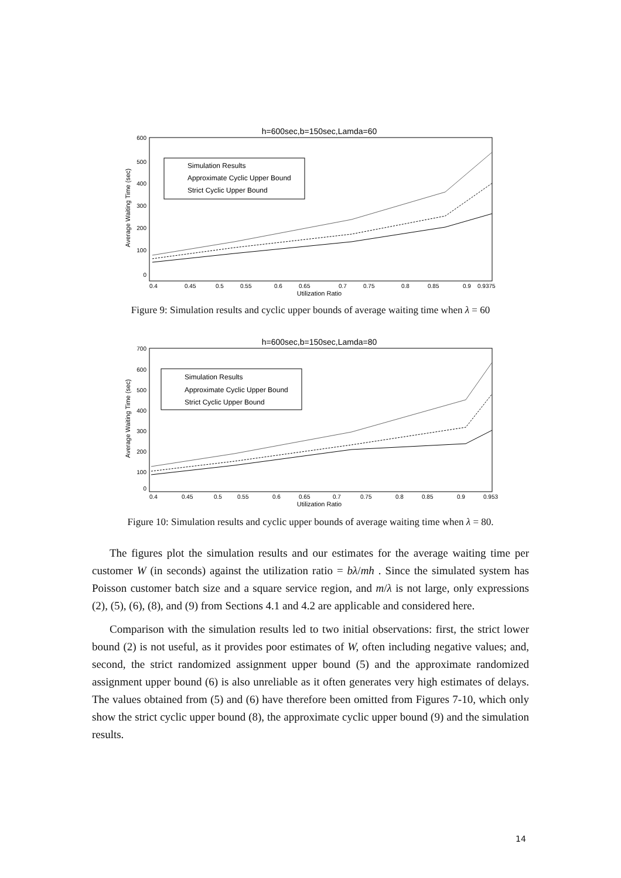h=600sec,b=150sec,Lamda=60
600
500
400
300
200
100
0
Average Waiting Time (sec)
0.4
0.45
0.5
0.55
0.6
0.65
0.7
0.75
0.8
0.85
0.9
0.9375
Utilization Ratio
Simulation Results
Approximate Cyclic Upper Bound
Strict Cyclic Upper Bound
Figure 9: Simulation results and cyclic upper bounds of average waiting time when λ = 60
h=600sec,b=150sec,Lamda=80
700
600
500
400
300
200
100
0
Average Waiting Time (sec)
0.4
0.45
0.5
0.55
0.6
0.65
0.7
0.75
0.8
0.85
0.9
0.953
Utilization Ratio
Simulation Results
Approximate Cyclic Upper Bound
Strict Cyclic Upper Bound
Figure 10: Simulation results and cyclic upper bounds of average waiting time when λ = 80.
The figures plot the simulation results and our estimates for the average waiting time per customer W (in seconds) against the utilization ratio = bλ/mh . Since the simulated system has Poisson customer batch size and a square service region, and m/λ is not large, only expressions (2), (5), (6), (8), and (9) from Sections 4.1 and 4.2 are applicable and considered here.
Comparison with the simulation results led to two initial observations: first, the strict lower bound (2) is not useful, as it provides poor estimates of W, often including negative values; and, second, the strict randomized assignment upper bound (5) and the approximate randomized assignment upper bound (6) is also unreliable as it often generates very high estimates of delays. The values obtained from (5) and (6) have therefore been omitted from Figures 7-10, which only show the strict cyclic upper bound (8), the approximate cyclic upper bound (9) and the simulation results.
14